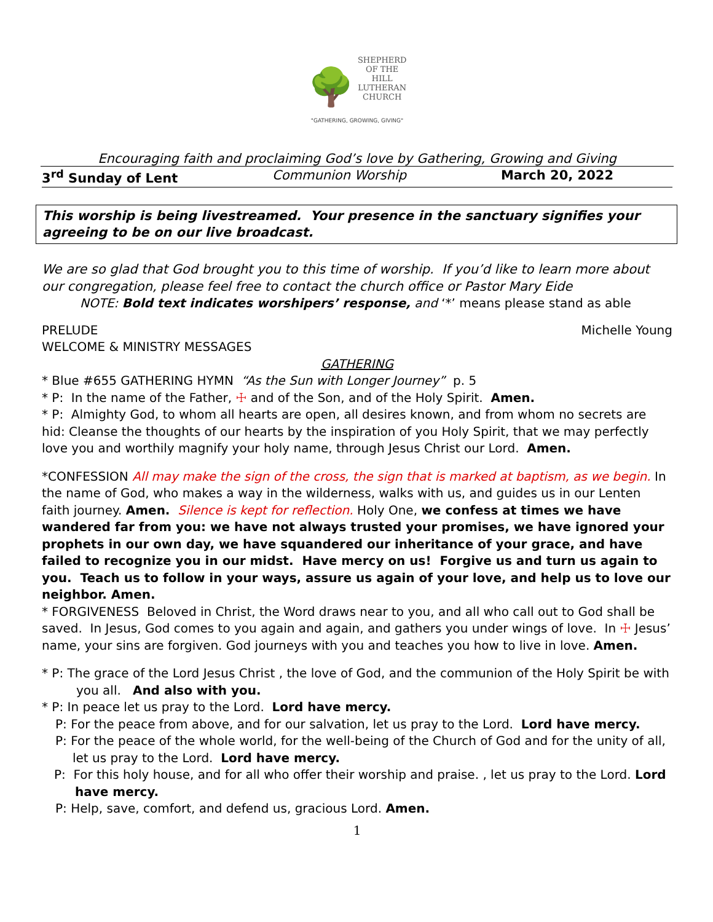🌳
SHEPHERD
OF THE
HILL
LUTHERAN
CHURCH
"GATHERING, GROWING, GIVING"
Encouraging faith and proclaiming God’s love by Gathering, Growing and Giving
3<sup>rd</sup> Sunday of Lent Communion Worship March 20, 2022
This worship is being livestreamed. Your presence in the sanctuary signifies your agreeing to be on our live broadcast.
We are so glad that God brought you to this time of worship. If you’d like to learn more about our congregation, please feel free to contact the church office or Pastor Mary Eide
NOTE: Bold text indicates worshipers’ response, and ‘*’ means please stand as able
PRELUDE Michelle Young
WELCOME & MINISTRY MESSAGES
GATHERING
* Blue #655 GATHERING HYMN “As the Sun with Longer Journey” p. 5
* P: In the name of the Father, ☩ and of the Son, and of the Holy Spirit. Amen.
* P: Almighty God, to whom all hearts are open, all desires known, and from whom no secrets are hid: Cleanse the thoughts of our hearts by the inspiration of you Holy Spirit, that we may perfectly love you and worthily magnify your holy name, through Jesus Christ our Lord. Amen.
*CONFESSION All may make the sign of the cross, the sign that is marked at baptism, as we begin. In the name of God, who makes a way in the wilderness, walks with us, and guides us in our Lenten faith journey. Amen. Silence is kept for reflection. Holy One, we confess at times we have wandered far from you: we have not always trusted your promises, we have ignored your prophets in our own day, we have squandered our inheritance of your grace, and have failed to recognize you in our midst. Have mercy on us! Forgive us and turn us again to you. Teach us to follow in your ways, assure us again of your love, and help us to love our neighbor. Amen.
* FORGIVENESS Beloved in Christ, the Word draws near to you, and all who call out to God shall be saved. In Jesus, God comes to you again and again, and gathers you under wings of love. In ☩ Jesus’ name, your sins are forgiven. God journeys with you and teaches you how to live in love. Amen.
* P: The grace of the Lord Jesus Christ , the love of God, and the communion of the Holy Spirit be with you all. And also with you.
* P: In peace let us pray to the Lord. Lord have mercy.
P: For the peace from above, and for our salvation, let us pray to the Lord. Lord have mercy.
P: For the peace of the whole world, for the well-being of the Church of God and for the unity of all, let us pray to the Lord. Lord have mercy.
P: For this holy house, and for all who offer their worship and praise. , let us pray to the Lord. Lord have mercy.
P: Help, save, comfort, and defend us, gracious Lord. Amen.
1